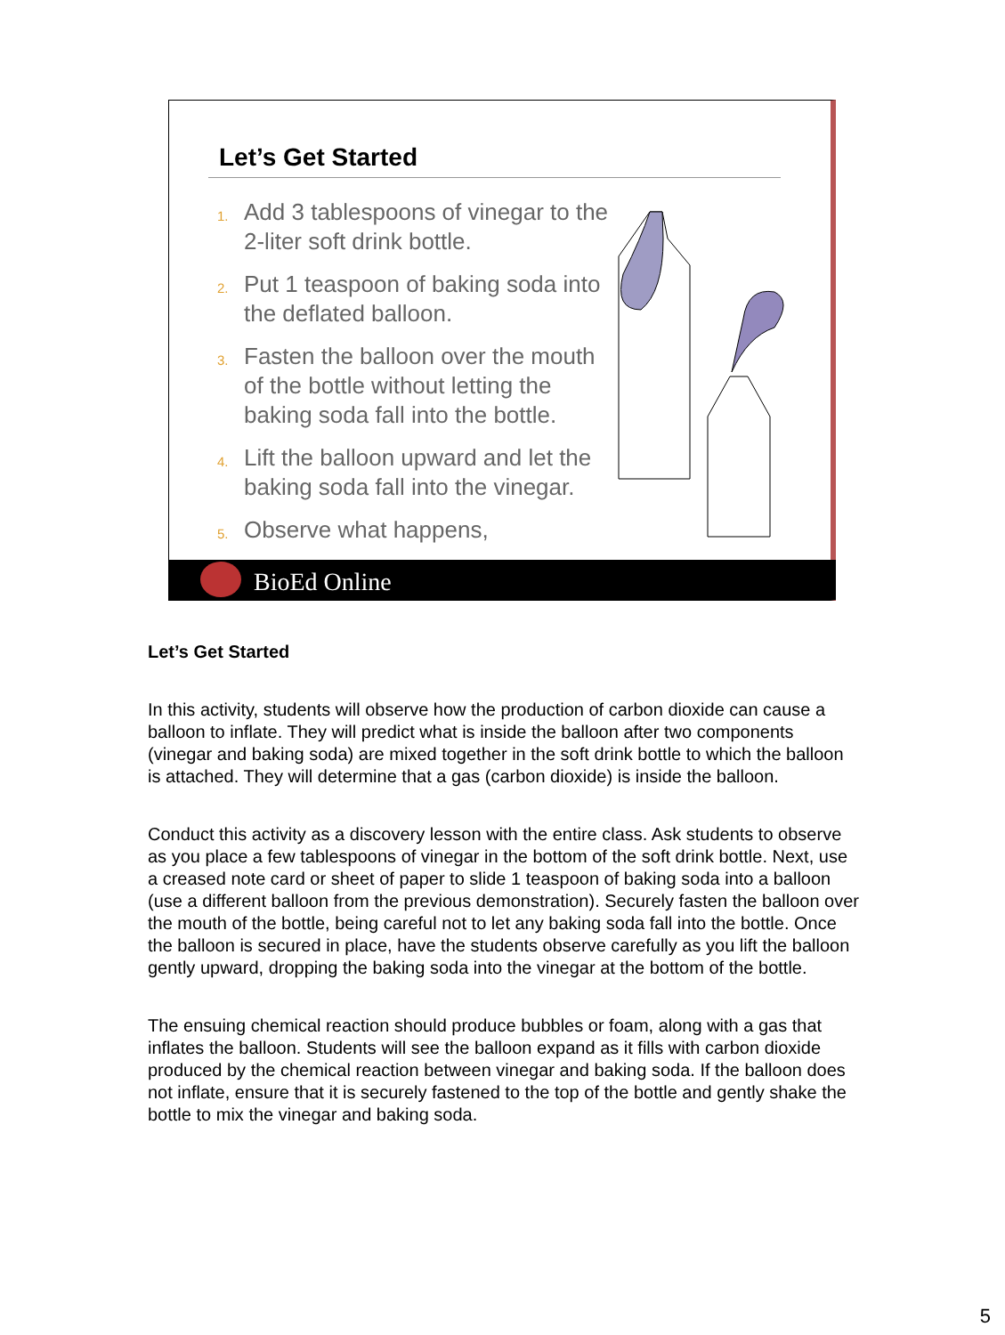Let’s Get Started
1. Add 3 tablespoons of vinegar to the 2-liter soft drink bottle.
2. Put 1 teaspoon of baking soda into the deflated balloon.
3. Fasten the balloon over the mouth of the bottle without letting the baking soda fall into the bottle.
4. Lift the balloon upward and let the baking soda fall into the vinegar.
5. Observe what happens,
BioEd Online
Let’s Get Started
In this activity, students will observe how the production of carbon dioxide can cause a balloon to inflate. They will predict what is inside the balloon after two components (vinegar and baking soda) are mixed together in the soft drink bottle to which the balloon is attached. They will determine that a gas (carbon dioxide) is inside the balloon.
Conduct this activity as a discovery lesson with the entire class. Ask students to observe as you place a few tablespoons of vinegar in the bottom of the soft drink bottle. Next, use a creased note card or sheet of paper to slide 1 teaspoon of baking soda into a balloon (use a different balloon from the previous demonstration). Securely fasten the balloon over the mouth of the bottle, being careful not to let any baking soda fall into the bottle. Once the balloon is secured in place, have the students observe carefully as you lift the balloon gently upward, dropping the baking soda into the vinegar at the bottom of the bottle.
The ensuing chemical reaction should produce bubbles or foam, along with a gas that inflates the balloon. Students will see the balloon expand as it fills with carbon dioxide produced by the chemical reaction between vinegar and baking soda. If the balloon does not inflate, ensure that it is securely fastened to the top of the bottle and gently shake the bottle to mix the vinegar and baking soda.
5